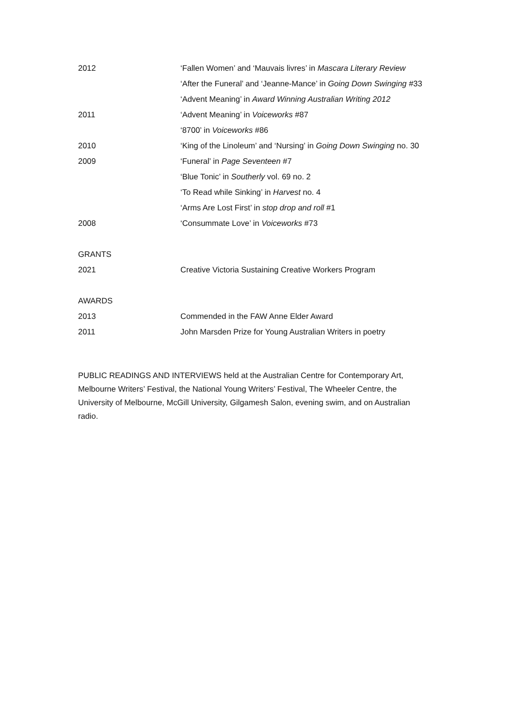| 2012 | ‘Fallen Women’ and ‘Mauvais livres’ in Mascara Literary Review |
| | ‘After the Funeral’ and ‘Jeanne-Mance’ in Going Down Swinging #33 |
| | ‘Advent Meaning’ in Award Winning Australian Writing 2012 |
| 2011 | ‘Advent Meaning’ in Voiceworks #87 |
| | ‘8700’ in Voiceworks #86 |
| 2010 | ‘King of the Linoleum’ and ‘Nursing’ in Going Down Swinging no. 30 |
| 2009 | ‘Funeral’ in Page Seventeen #7 |
| | ‘Blue Tonic’ in Southerly vol. 69 no. 2 |
| | ‘To Read while Sinking’ in Harvest no. 4 |
| | ‘Arms Are Lost First’ in stop drop and roll #1 |
| 2008 | ‘Consummate Love’ in Voiceworks #73 |
| GRANTS | |
| 2021 | Creative Victoria Sustaining Creative Workers Program |
| AWARDS | |
| 2013 | Commended in the FAW Anne Elder Award |
| 2011 | John Marsden Prize for Young Australian Writers in poetry |
PUBLIC READINGS AND INTERVIEWS held at the Australian Centre for Contemporary Art, Melbourne Writers’ Festival, the National Young Writers’ Festival, The Wheeler Centre, the University of Melbourne, McGill University, Gilgamesh Salon, evening swim, and on Australian radio.